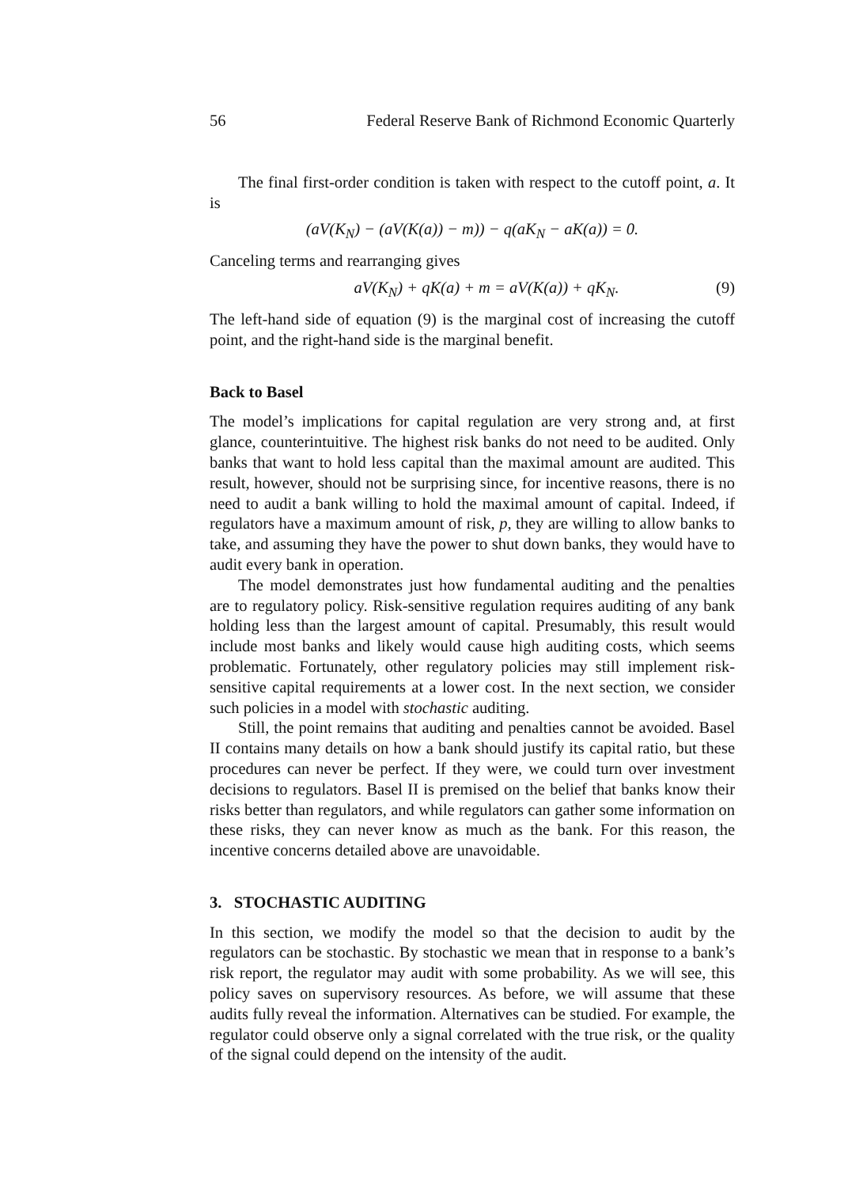56 Federal Reserve Bank of Richmond Economic Quarterly
The final first-order condition is taken with respect to the cutoff point, a. It is
(aV(K<sub>N</sub>) − (aV(K(a)) − m)) − q(aK<sub>N</sub> − aK(a)) = 0.
Canceling terms and rearranging gives
aV(K<sub>N</sub>) + qK(a) + m = aV(K(a)) + qK<sub>N</sub>. (9)
The left-hand side of equation (9) is the marginal cost of increasing the cutoff point, and the right-hand side is the marginal benefit.
Back to Basel
The model’s implications for capital regulation are very strong and, at first glance, counterintuitive. The highest risk banks do not need to be audited. Only banks that want to hold less capital than the maximal amount are audited. This result, however, should not be surprising since, for incentive reasons, there is no need to audit a bank willing to hold the maximal amount of capital. Indeed, if regulators have a maximum amount of risk, p, they are willing to allow banks to take, and assuming they have the power to shut down banks, they would have to audit every bank in operation.
The model demonstrates just how fundamental auditing and the penalties are to regulatory policy. Risk-sensitive regulation requires auditing of any bank holding less than the largest amount of capital. Presumably, this result would include most banks and likely would cause high auditing costs, which seems problematic. Fortunately, other regulatory policies may still implement risk-sensitive capital requirements at a lower cost. In the next section, we consider such policies in a model with stochastic auditing.
Still, the point remains that auditing and penalties cannot be avoided. Basel II contains many details on how a bank should justify its capital ratio, but these procedures can never be perfect. If they were, we could turn over investment decisions to regulators. Basel II is premised on the belief that banks know their risks better than regulators, and while regulators can gather some information on these risks, they can never know as much as the bank. For this reason, the incentive concerns detailed above are unavoidable.
3. STOCHASTIC AUDITING
In this section, we modify the model so that the decision to audit by the regulators can be stochastic. By stochastic we mean that in response to a bank’s risk report, the regulator may audit with some probability. As we will see, this policy saves on supervisory resources. As before, we will assume that these audits fully reveal the information. Alternatives can be studied. For example, the regulator could observe only a signal correlated with the true risk, or the quality of the signal could depend on the intensity of the audit.